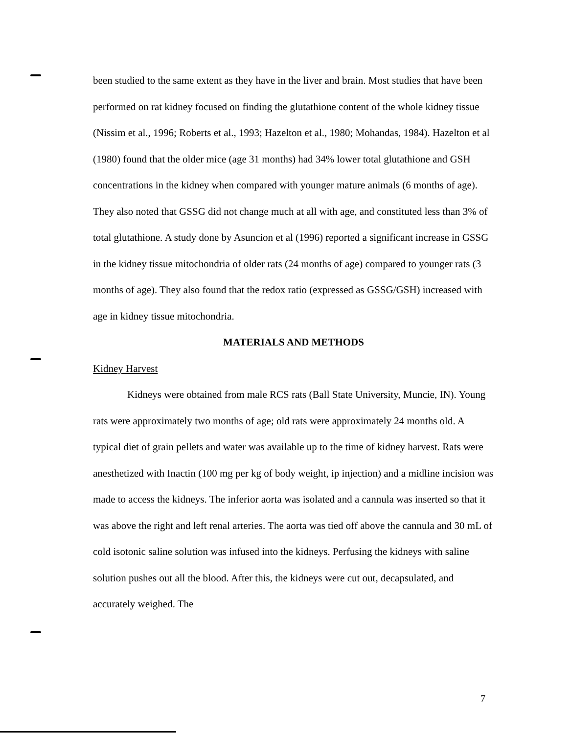been studied to the same extent as they have in the liver and brain. Most studies that have been performed on rat kidney focused on finding the glutathione content of the whole kidney tissue (Nissim et al., 1996; Roberts et al., 1993; Hazelton et al., 1980; Mohandas, 1984). Hazelton et al (1980) found that the older mice (age 31 months) had 34% lower total glutathione and GSH concentrations in the kidney when compared with younger mature animals (6 months of age). They also noted that GSSG did not change much at all with age, and constituted less than 3% of total glutathione. A study done by Asuncion et al (1996) reported a significant increase in GSSG in the kidney tissue mitochondria of older rats (24 months of age) compared to younger rats (3 months of age). They also found that the redox ratio (expressed as GSSG/GSH) increased with age in kidney tissue mitochondria.
MATERIALS AND METHODS
Kidney Harvest
Kidneys were obtained from male RCS rats (Ball State University, Muncie, IN). Young rats were approximately two months of age; old rats were approximately 24 months old. A typical diet of grain pellets and water was available up to the time of kidney harvest. Rats were anesthetized with Inactin (100 mg per kg of body weight, ip injection) and a midline incision was made to access the kidneys. The inferior aorta was isolated and a cannula was inserted so that it was above the right and left renal arteries. The aorta was tied off above the cannula and 30 mL of cold isotonic saline solution was infused into the kidneys. Perfusing the kidneys with saline solution pushes out all the blood. After this, the kidneys were cut out, decapsulated, and accurately weighed. The
7